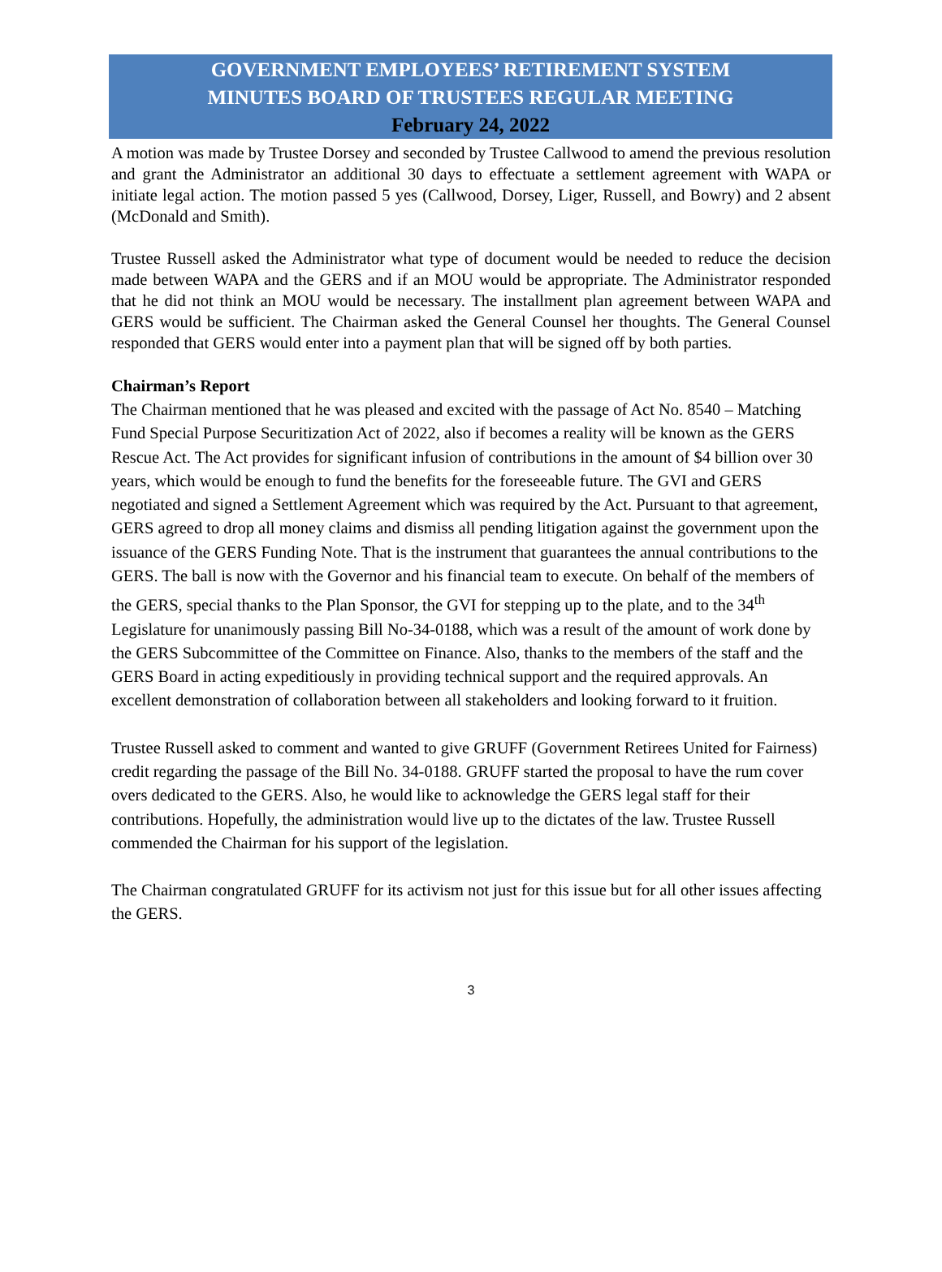GOVERNMENT EMPLOYEES’ RETIREMENT SYSTEM
MINUTES BOARD OF TRUSTEES REGULAR MEETING
February 24, 2022
A motion was made by Trustee Dorsey and seconded by Trustee Callwood to amend the previous resolution and grant the Administrator an additional 30 days to effectuate a settlement agreement with WAPA or initiate legal action. The motion passed 5 yes (Callwood, Dorsey, Liger, Russell, and Bowry) and 2 absent (McDonald and Smith).
Trustee Russell asked the Administrator what type of document would be needed to reduce the decision made between WAPA and the GERS and if an MOU would be appropriate. The Administrator responded that he did not think an MOU would be necessary. The installment plan agreement between WAPA and GERS would be sufficient. The Chairman asked the General Counsel her thoughts. The General Counsel responded that GERS would enter into a payment plan that will be signed off by both parties.
Chairman’s Report
The Chairman mentioned that he was pleased and excited with the passage of Act No. 8540 – Matching Fund Special Purpose Securitization Act of 2022, also if becomes a reality will be known as the GERS Rescue Act. The Act provides for significant infusion of contributions in the amount of $4 billion over 30 years, which would be enough to fund the benefits for the foreseeable future. The GVI and GERS negotiated and signed a Settlement Agreement which was required by the Act. Pursuant to that agreement, GERS agreed to drop all money claims and dismiss all pending litigation against the government upon the issuance of the GERS Funding Note. That is the instrument that guarantees the annual contributions to the GERS. The ball is now with the Governor and his financial team to execute. On behalf of the members of the GERS, special thanks to the Plan Sponsor, the GVI for stepping up to the plate, and to the 34<sup>th</sup> Legislature for unanimously passing Bill No-34-0188, which was a result of the amount of work done by the GERS Subcommittee of the Committee on Finance. Also, thanks to the members of the staff and the GERS Board in acting expeditiously in providing technical support and the required approvals. An excellent demonstration of collaboration between all stakeholders and looking forward to it fruition.
Trustee Russell asked to comment and wanted to give GRUFF (Government Retirees United for Fairness) credit regarding the passage of the Bill No. 34-0188. GRUFF started the proposal to have the rum cover overs dedicated to the GERS. Also, he would like to acknowledge the GERS legal staff for their contributions. Hopefully, the administration would live up to the dictates of the law. Trustee Russell commended the Chairman for his support of the legislation.
The Chairman congratulated GRUFF for its activism not just for this issue but for all other issues affecting the GERS.
3